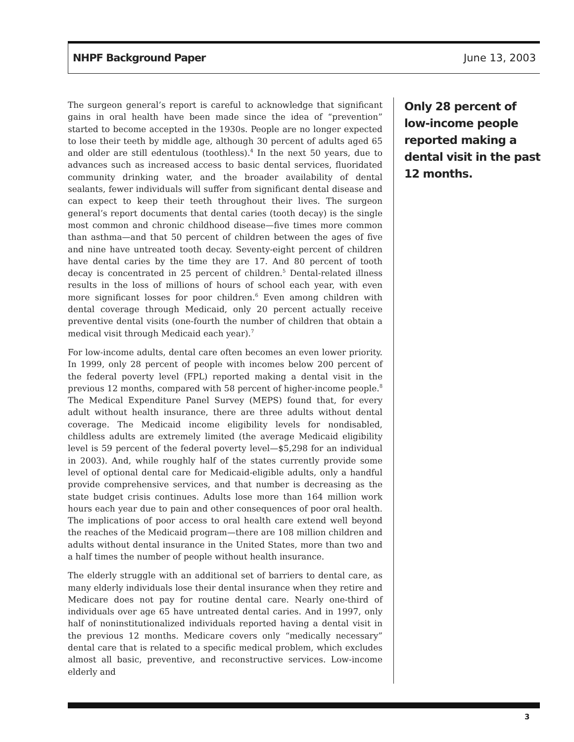NHPF Background Paper June 13, 2003
The surgeon general’s report is careful to acknowledge that significant gains in oral health have been made since the idea of “prevention” started to become accepted in the 1930s. People are no longer expected to lose their teeth by middle age, although 30 percent of adults aged 65 and older are still edentulous (toothless).<sup>4</sup> In the next 50 years, due to advances such as increased access to basic dental services, fluoridated community drinking water, and the broader availability of dental sealants, fewer individuals will suffer from significant dental disease and can expect to keep their teeth throughout their lives. The surgeon general’s report documents that dental caries (tooth decay) is the single most common and chronic childhood disease—five times more common than asthma—and that 50 percent of children between the ages of five and nine have untreated tooth decay. Seventy-eight percent of children have dental caries by the time they are 17. And 80 percent of tooth decay is concentrated in 25 percent of children.<sup>5</sup> Dental-related illness results in the loss of millions of hours of school each year, with even more significant losses for poor children.<sup>6</sup> Even among children with dental coverage through Medicaid, only 20 percent actually receive preventive dental visits (one-fourth the number of children that obtain a medical visit through Medicaid each year).<sup>7</sup>
For low-income adults, dental care often becomes an even lower priority. In 1999, only 28 percent of people with incomes below 200 percent of the federal poverty level (FPL) reported making a dental visit in the previous 12 months, compared with 58 percent of higher-income people.<sup>8</sup> The Medical Expenditure Panel Survey (MEPS) found that, for every adult without health insurance, there are three adults without dental coverage. The Medicaid income eligibility levels for nondisabled, childless adults are extremely limited (the average Medicaid eligibility level is 59 percent of the federal poverty level—$5,298 for an individual in 2003). And, while roughly half of the states currently provide some level of optional dental care for Medicaid-eligible adults, only a handful provide comprehensive services, and that number is decreasing as the state budget crisis continues. Adults lose more than 164 million work hours each year due to pain and other consequences of poor oral health. The implications of poor access to oral health care extend well beyond the reaches of the Medicaid program—there are 108 million children and adults without dental insurance in the United States, more than two and a half times the number of people without health insurance.
The elderly struggle with an additional set of barriers to dental care, as many elderly individuals lose their dental insurance when they retire and Medicare does not pay for routine dental care. Nearly one-third of individuals over age 65 have untreated dental caries. And in 1997, only half of noninstitutionalized individuals reported having a dental visit in the previous 12 months. Medicare covers only “medically necessary” dental care that is related to a specific medical problem, which excludes almost all basic, preventive, and reconstructive services. Low-income elderly and
Only 28 percent of low-income people reported making a dental visit in the past 12 months.
3